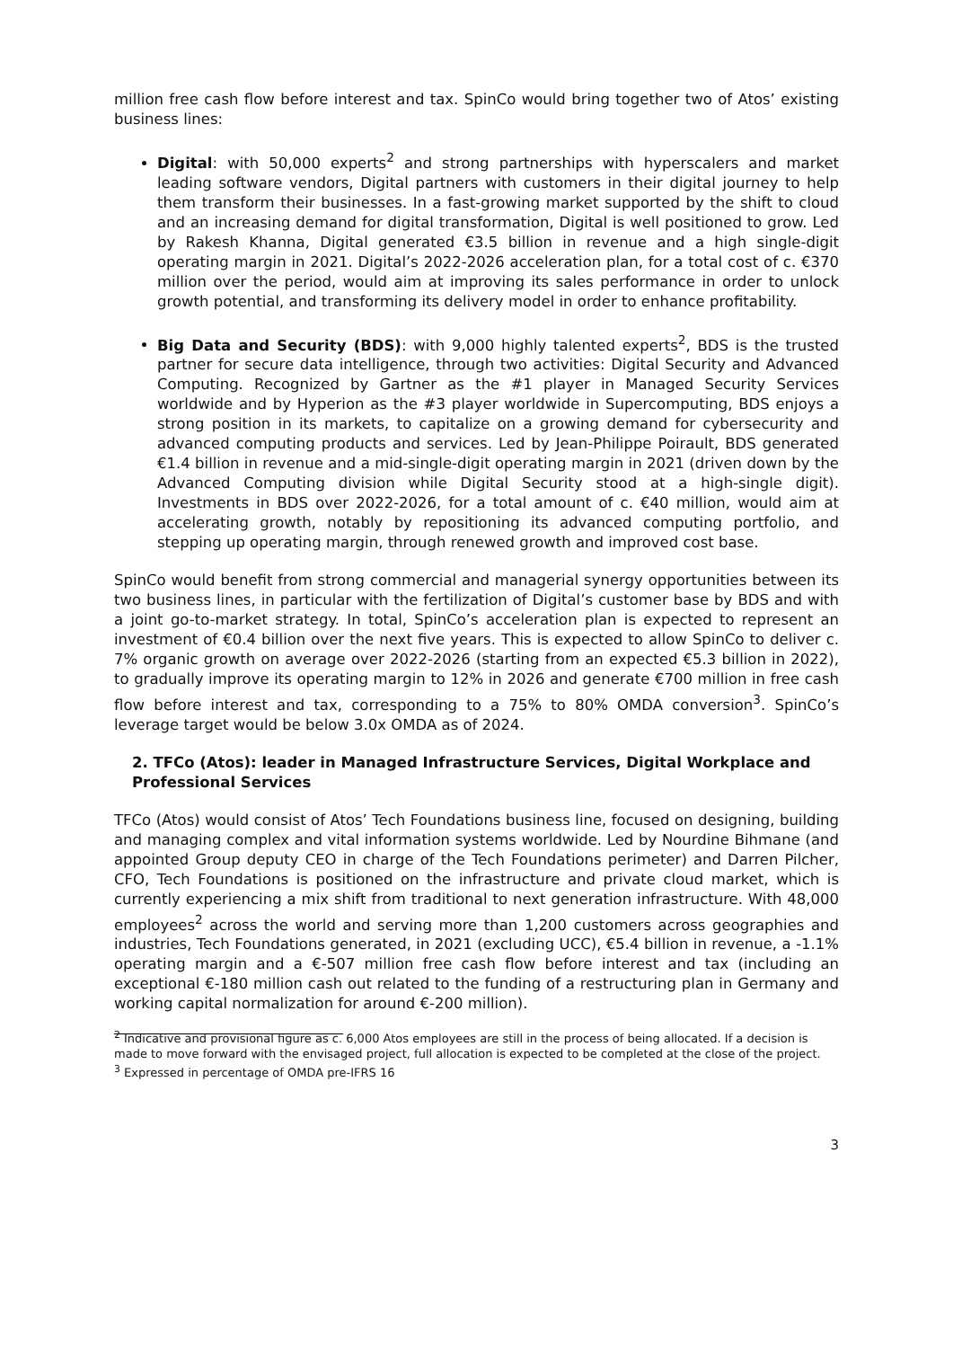million free cash flow before interest and tax. SpinCo would bring together two of Atos’ existing business lines:
Digital: with 50,000 experts<sup>2</sup> and strong partnerships with hyperscalers and market leading software vendors, Digital partners with customers in their digital journey to help them transform their businesses. In a fast-growing market supported by the shift to cloud and an increasing demand for digital transformation, Digital is well positioned to grow. Led by Rakesh Khanna, Digital generated €3.5 billion in revenue and a high single-digit operating margin in 2021. Digital’s 2022-2026 acceleration plan, for a total cost of c. €370 million over the period, would aim at improving its sales performance in order to unlock growth potential, and transforming its delivery model in order to enhance profitability.
Big Data and Security (BDS): with 9,000 highly talented experts<sup>2</sup>, BDS is the trusted partner for secure data intelligence, through two activities: Digital Security and Advanced Computing. Recognized by Gartner as the #1 player in Managed Security Services worldwide and by Hyperion as the #3 player worldwide in Supercomputing, BDS enjoys a strong position in its markets, to capitalize on a growing demand for cybersecurity and advanced computing products and services. Led by Jean-Philippe Poirault, BDS generated €1.4 billion in revenue and a mid-single-digit operating margin in 2021 (driven down by the Advanced Computing division while Digital Security stood at a high-single digit). Investments in BDS over 2022-2026, for a total amount of c. €40 million, would aim at accelerating growth, notably by repositioning its advanced computing portfolio, and stepping up operating margin, through renewed growth and improved cost base.
SpinCo would benefit from strong commercial and managerial synergy opportunities between its two business lines, in particular with the fertilization of Digital’s customer base by BDS and with a joint go-to-market strategy. In total, SpinCo’s acceleration plan is expected to represent an investment of €0.4 billion over the next five years. This is expected to allow SpinCo to deliver c. 7% organic growth on average over 2022-2026 (starting from an expected €5.3 billion in 2022), to gradually improve its operating margin to 12% in 2026 and generate €700 million in free cash flow before interest and tax, corresponding to a 75% to 80% OMDA conversion<sup>3</sup>. SpinCo’s leverage target would be below 3.0x OMDA as of 2024.
2. TFCo (Atos): leader in Managed Infrastructure Services, Digital Workplace and Professional Services
TFCo (Atos) would consist of Atos’ Tech Foundations business line, focused on designing, building and managing complex and vital information systems worldwide. Led by Nourdine Bihmane (and appointed Group deputy CEO in charge of the Tech Foundations perimeter) and Darren Pilcher, CFO, Tech Foundations is positioned on the infrastructure and private cloud market, which is currently experiencing a mix shift from traditional to next generation infrastructure. With 48,000 employees<sup>2</sup> across the world and serving more than 1,200 customers across geographies and industries, Tech Foundations generated, in 2021 (excluding UCC), €5.4 billion in revenue, a -1.1% operating margin and a €-507 million free cash flow before interest and tax (including an exceptional €-180 million cash out related to the funding of a restructuring plan in Germany and working capital normalization for around €-200 million).
<sup>2</sup> Indicative and provisional figure as c. 6,000 Atos employees are still in the process of being allocated. If a decision is made to move forward with the envisaged project, full allocation is expected to be completed at the close of the project.
<sup>3</sup> Expressed in percentage of OMDA pre-IFRS 16
3